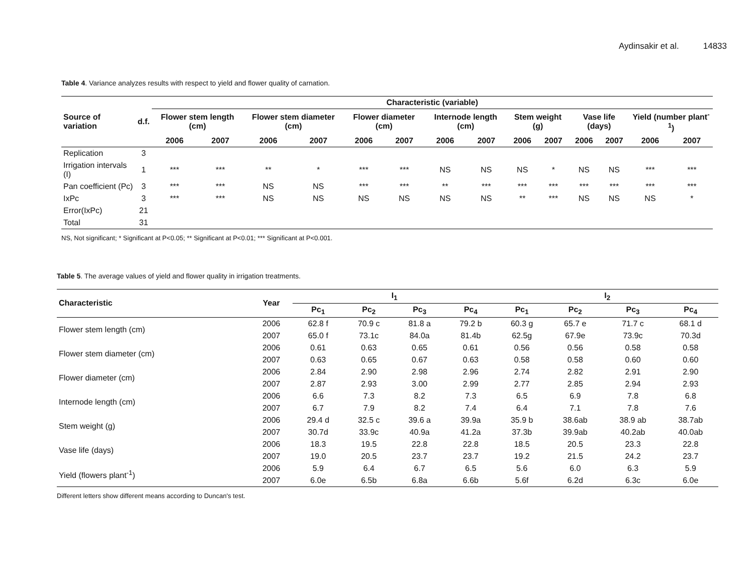Aydinsakir et al. 14833
Table 4. Variance analyzes results with respect to yield and flower quality of carnation.
| Source of variation | d.f. | Characteristic (variable) | | | | | | | | | | | | | |
| --- | --- | --- | --- | --- | --- | --- | --- | --- | --- | --- | --- | --- | --- | --- | --- |
| | | Flower stem length (cm) | | Flower stem diameter (cm) | | Flower diameter (cm) | | Internode length (cm) | | Stem weight (g) | | Vase life (days) | | Yield (number plant<sup>-1</sup>) | |
| | | 2006 | 2007 | 2006 | 2007 | 2006 | 2007 | 2006 | 2007 | 2006 | 2007 | 2006 | 2007 | 2006 | 2007 |
| Replication | 3 | | | | | | | | | | | | | | |
| Irrigation intervals (I) | 1 | *** | *** | ** | * | *** | *** | NS | NS | NS | * | NS | NS | *** | *** |
| Pan coefficient (Pc) | 3 | *** | *** | NS | NS | *** | *** | ** | *** | *** | *** | *** | *** | *** | *** |
| IxPc | 3 | *** | *** | NS | NS | NS | NS | NS | NS | ** | *** | NS | NS | NS | * |
| Error(IxPc) | 21 | | | | | | | | | | | | | | |
| Total | 31 | | | | | | | | | | | | | | |
NS, Not significant; * Significant at P<0.05; ** Significant at P<0.01; *** Significant at P<0.001.
Table 5. The average values of yield and flower quality in irrigation treatments.
| Characteristic | Year | I<sub>1</sub> | | | | I<sub>2</sub> | | | |
| --- | --- | --- | --- | --- | --- | --- | --- | --- | --- |
| | | Pc<sub>1</sub> | Pc<sub>2</sub> | Pc<sub>3</sub> | Pc<sub>4</sub> | Pc<sub>1</sub> | Pc<sub>2</sub> | Pc<sub>3</sub> | Pc<sub>4</sub> |
| Flower stem length (cm) | 2006 | 62.8 f | 70.9 c | 81.8 a | 79.2 b | 60.3 g | 65.7 e | 71.7 c | 68.1 d |
| | 2007 | 65.0 f | 73.1c | 84.0a | 81.4b | 62.5g | 67.9e | 73.9c | 70.3d |
| Flower stem diameter (cm) | 2006 | 0.61 | 0.63 | 0.65 | 0.61 | 0.56 | 0.56 | 0.58 | 0.58 |
| | 2007 | 0.63 | 0.65 | 0.67 | 0.63 | 0.58 | 0.58 | 0.60 | 0.60 |
| Flower diameter (cm) | 2006 | 2.84 | 2.90 | 2.98 | 2.96 | 2.74 | 2.82 | 2.91 | 2.90 |
| | 2007 | 2.87 | 2.93 | 3.00 | 2.99 | 2.77 | 2.85 | 2.94 | 2.93 |
| Internode length (cm) | 2006 | 6.6 | 7.3 | 8.2 | 7.3 | 6.5 | 6.9 | 7.8 | 6.8 |
| | 2007 | 6.7 | 7.9 | 8.2 | 7.4 | 6.4 | 7.1 | 7.8 | 7.6 |
| Stem weight (g) | 2006 | 29.4 d | 32.5 c | 39.6 a | 39.9a | 35.9 b | 38.6ab | 38.9 ab | 38.7ab |
| | 2007 | 30.7d | 33.9c | 40.9a | 41.2a | 37.3b | 39.9ab | 40.2ab | 40.0ab |
| Vase life (days) | 2006 | 18.3 | 19.5 | 22.8 | 22.8 | 18.5 | 20.5 | 23.3 | 22.8 |
| | 2007 | 19.0 | 20.5 | 23.7 | 23.7 | 19.2 | 21.5 | 24.2 | 23.7 |
| Yield (flowers plant<sup>-1</sup>) | 2006 | 5.9 | 6.4 | 6.7 | 6.5 | 5.6 | 6.0 | 6.3 | 5.9 |
| | 2007 | 6.0e | 6.5b | 6.8a | 6.6b | 5.6f | 6.2d | 6.3c | 6.0e |
Different letters show different means according to Duncan's test.